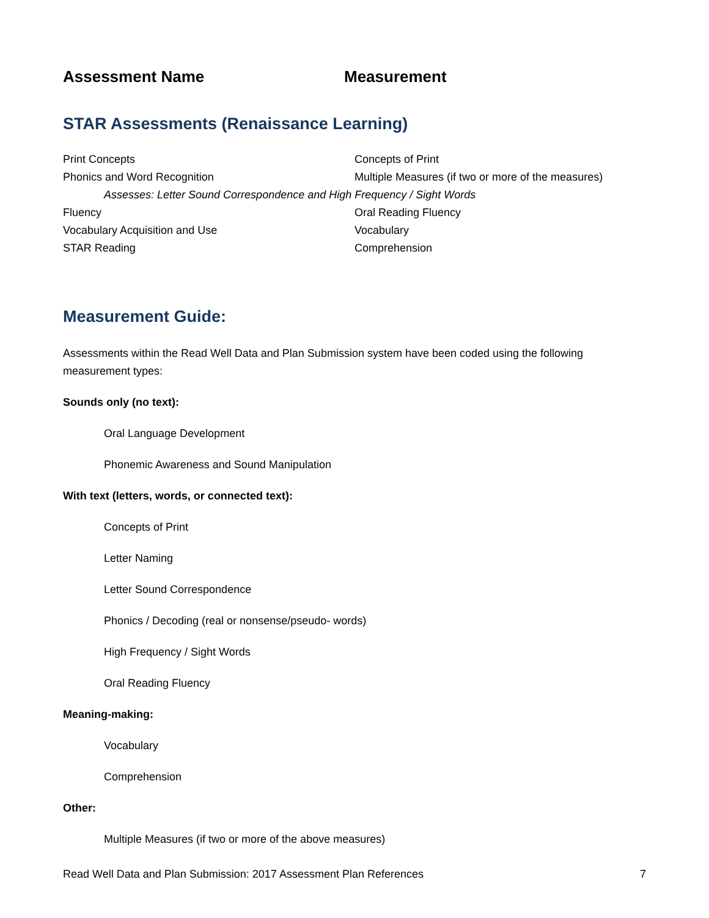Assessment Name Measurement
STAR Assessments (Renaissance Learning)
| Print Concepts | Concepts of Print |
| Phonics and Word Recognition | Multiple Measures (if two or more of the measures) |
| Assesses: Letter Sound Correspondence and High Frequency / Sight Words | |
| Fluency | Oral Reading Fluency |
| Vocabulary Acquisition and Use | Vocabulary |
| STAR Reading | Comprehension |
Measurement Guide:
Assessments within the Read Well Data and Plan Submission system have been coded using the following measurement types:
Sounds only (no text):
Oral Language Development
Phonemic Awareness and Sound Manipulation
With text (letters, words, or connected text):
Concepts of Print
Letter Naming
Letter Sound Correspondence
Phonics / Decoding (real or nonsense/pseudo- words)
High Frequency / Sight Words
Oral Reading Fluency
Meaning-making:
Vocabulary
Comprehension
Other:
Multiple Measures (if two or more of the above measures)
Read Well Data and Plan Submission: 2017 Assessment Plan References 7